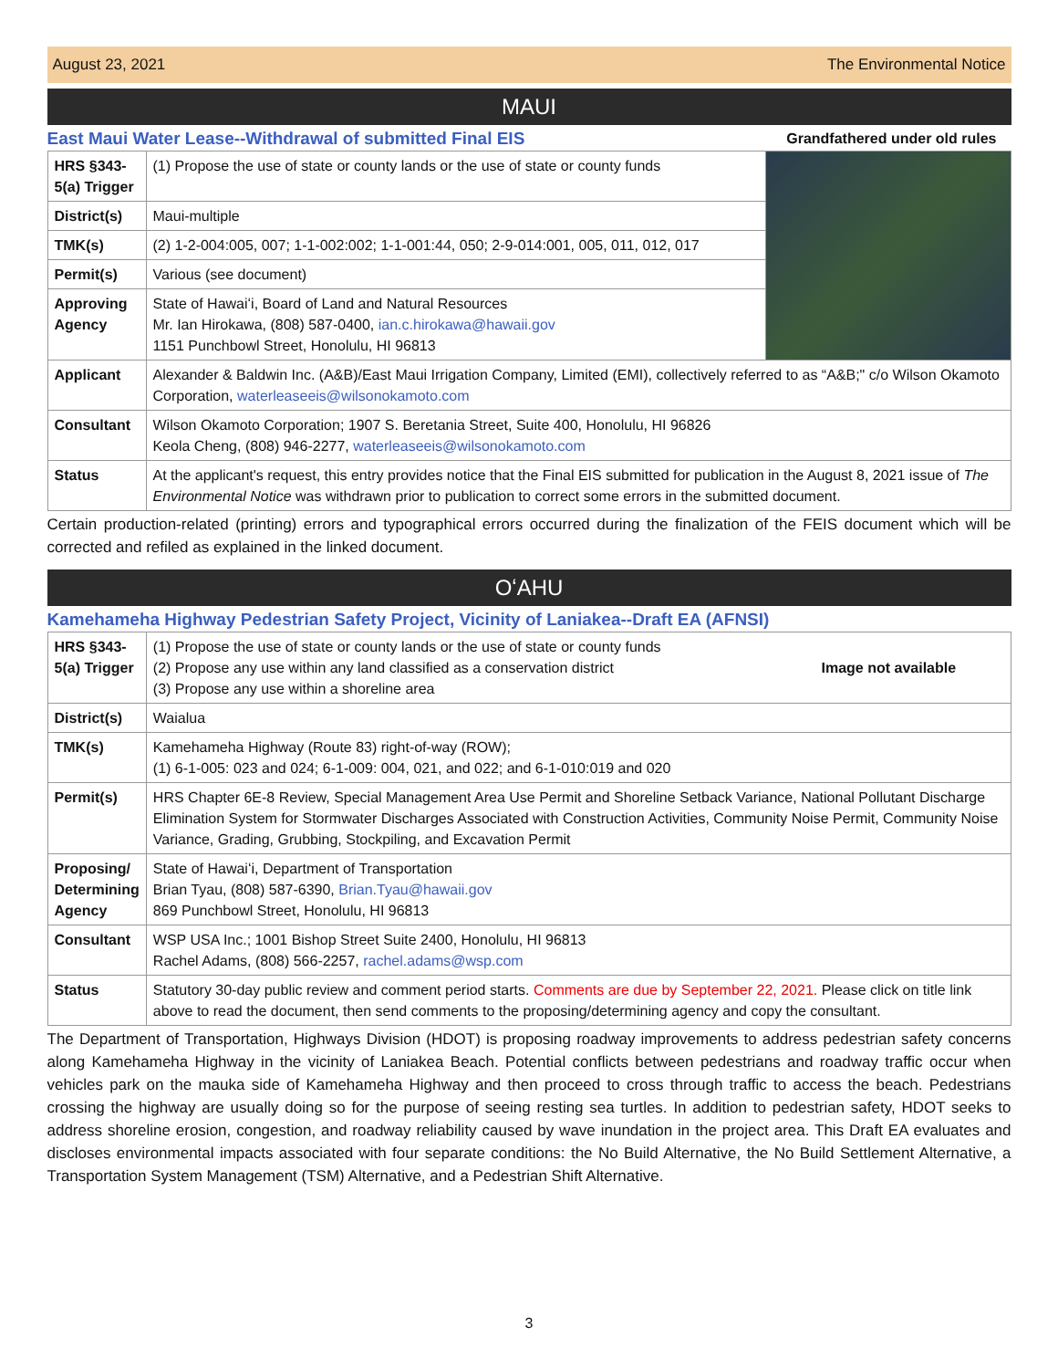August 23, 2021 The Environmental Notice
MAUI
East Maui Water Lease--Withdrawal of submitted Final EIS Grandfathered under old rules
| HRS §343-5(a) Trigger | (1) Propose the use of state or county lands or the use of state or county funds | |
| District(s) | Maui-multiple | |
| TMK(s) | (2) 1-2-004:005, 007; 1-1-002:002; 1-1-001:44, 050; 2-9-014:001, 005, 011, 012, 017 | |
| Permit(s) | Various (see document) | |
| Approving Agency | State of Hawaiʻi, Board of Land and Natural Resources Mr. Ian Hirokawa, (808) 587-0400, ian.c.hirokawa@hawaii.gov 1151 Punchbowl Street, Honolulu, HI 96813 | |
| Applicant | Alexander & Baldwin Inc. (A&B)/East Maui Irrigation Company, Limited (EMI), collectively referred to as “A&B;" c/o Wilson Okamoto Corporation, waterleaseeis@wilsonokamoto.com | |
| Consultant | Wilson Okamoto Corporation; 1907 S. Beretania Street, Suite 400, Honolulu, HI 96826 Keola Cheng, (808) 946-2277, waterleaseeis@wilsonokamoto.com | |
| Status | At the applicant's request, this entry provides notice that the Final EIS submitted for publication in the August 8, 2021 issue of The Environmental Notice was withdrawn prior to publication to correct some errors in the submitted document. | |
Certain production-related (printing) errors and typographical errors occurred during the finalization of the FEIS document which will be corrected and refiled as explained in the linked document.
OʻAHU
Kamehameha Highway Pedestrian Safety Project, Vicinity of Laniakea--Draft EA (AFNSI)
| HRS §343-5(a) Trigger | (1) Propose the use of state or county lands or the use of state or county funds (2) Propose any use within any land classified as a conservation district (3) Propose any use within a shoreline area | Image not available |
| District(s) | Waialua | |
| TMK(s) | Kamehameha Highway (Route 83) right-of-way (ROW); (1) 6-1-005: 023 and 024; 6-1-009: 004, 021, and 022; and 6-1-010:019 and 020 | |
| Permit(s) | HRS Chapter 6E-8 Review, Special Management Area Use Permit and Shoreline Setback Variance, National Pollutant Discharge Elimination System for Stormwater Discharges Associated with Construction Activities, Community Noise Permit, Community Noise Variance, Grading, Grubbing, Stockpiling, and Excavation Permit | |
| Proposing/ Determining Agency | State of Hawaiʻi, Department of Transportation Brian Tyau, (808) 587-6390, Brian.Tyau@hawaii.gov 869 Punchbowl Street, Honolulu, HI 96813 | |
| Consultant | WSP USA Inc.; 1001 Bishop Street Suite 2400, Honolulu, HI 96813 Rachel Adams, (808) 566-2257, rachel.adams@wsp.com | |
| Status | Statutory 30-day public review and comment period starts. Comments are due by September 22, 2021. Please click on title link above to read the document, then send comments to the proposing/determining agency and copy the consultant. | |
The Department of Transportation, Highways Division (HDOT) is proposing roadway improvements to address pedestrian safety concerns along Kamehameha Highway in the vicinity of Laniakea Beach. Potential conflicts between pedestrians and roadway traffic occur when vehicles park on the mauka side of Kamehameha Highway and then proceed to cross through traffic to access the beach. Pedestrians crossing the highway are usually doing so for the purpose of seeing resting sea turtles. In addition to pedestrian safety, HDOT seeks to address shoreline erosion, congestion, and roadway reliability caused by wave inundation in the project area. This Draft EA evaluates and discloses environmental impacts associated with four separate conditions: the No Build Alternative, the No Build Settlement Alternative, a Transportation System Management (TSM) Alternative, and a Pedestrian Shift Alternative.
3